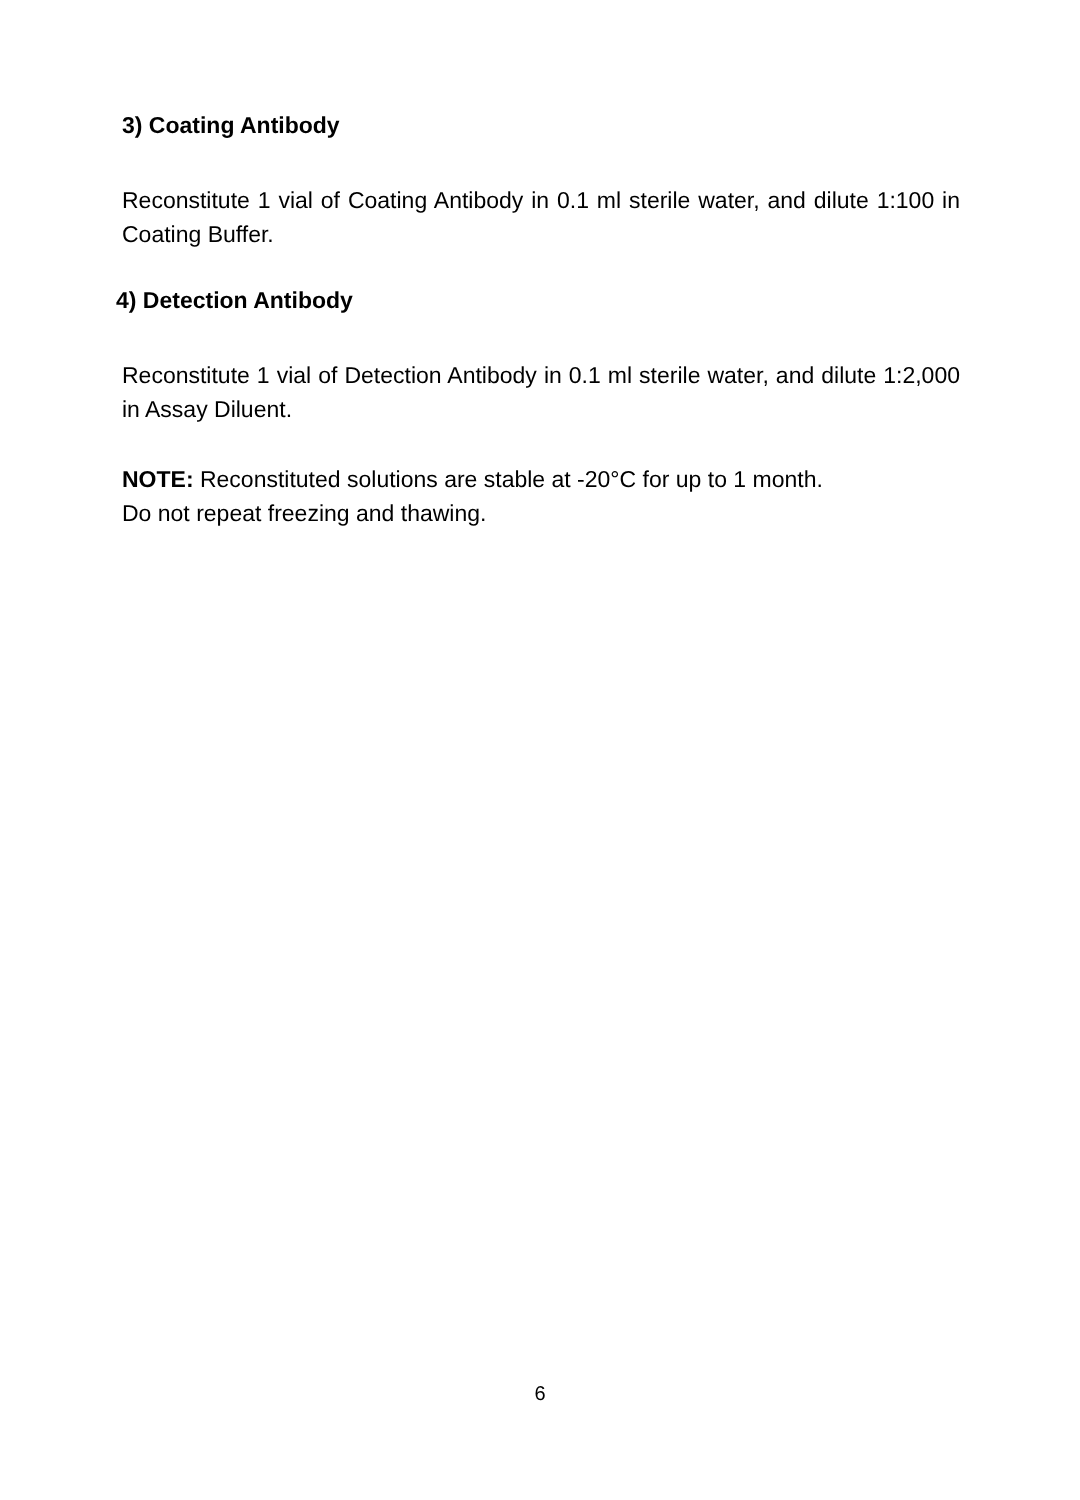3) Coating Antibody
Reconstitute 1 vial of Coating Antibody in 0.1 ml sterile water, and dilute 1:100 in Coating Buffer.
4) Detection Antibody
Reconstitute 1 vial of Detection Antibody in 0.1 ml sterile water, and dilute 1:2,000 in Assay Diluent.
NOTE: Reconstituted solutions are stable at -20°C for up to 1 month.
Do not repeat freezing and thawing.
6